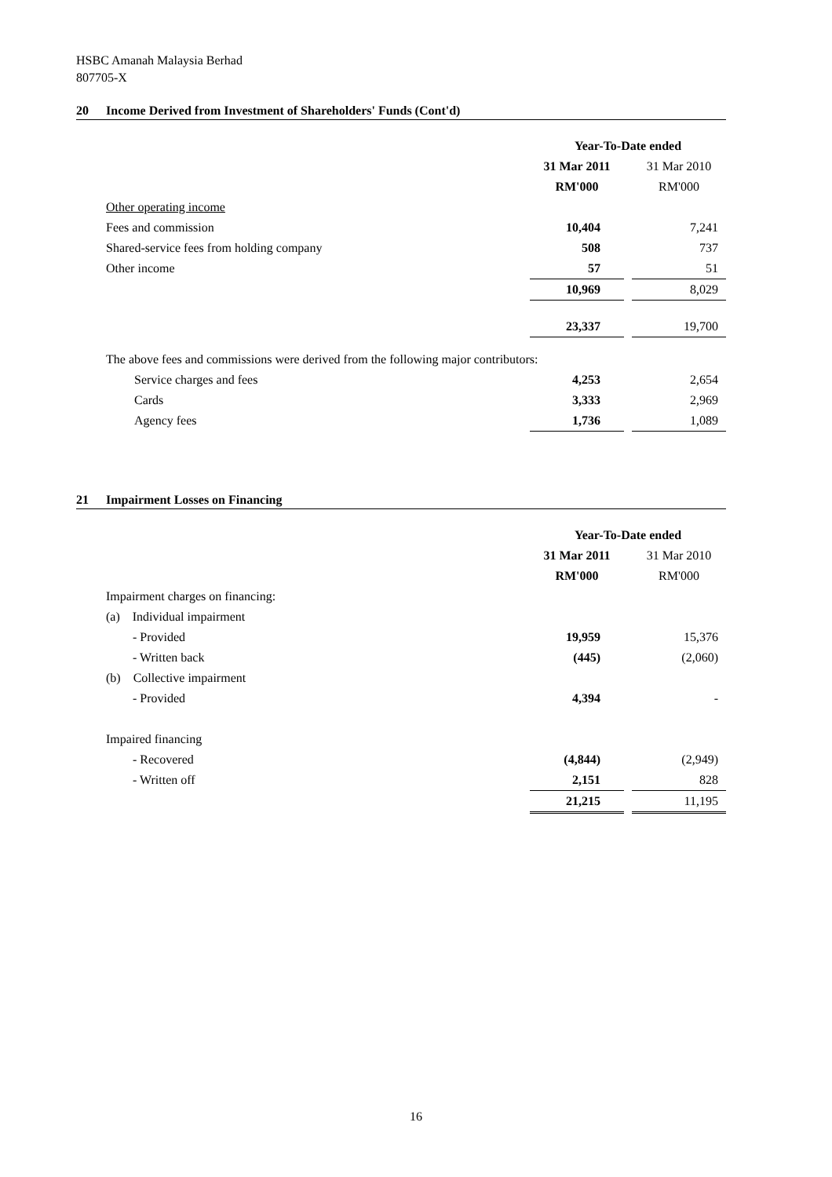HSBC Amanah Malaysia Berhad
807705-X
20 Income Derived from Investment of Shareholders' Funds (Cont'd)
| | Year-To-Date ended | | |
| | 31 Mar 2011 | | 31 Mar 2010 |
| | RM'000 | | RM'000 |
| Other operating income | | | |
| Fees and commission | 10,404 | | 7,241 |
| Shared-service fees from holding company | 508 | | 737 |
| Other income | 57 | | 51 |
| | 10,969 | | 8,029 |
| | 23,337 | | 19,700 |
| The above fees and commissions were derived from the following major contributors: | | | |
| Service charges and fees | 4,253 | | 2,654 |
| Cards | 3,333 | | 2,969 |
| Agency fees | 1,736 | | 1,089 |
21 Impairment Losses on Financing
| | Year-To-Date ended | | |
| | 31 Mar 2011 | | 31 Mar 2010 |
| | RM'000 | | RM'000 |
| Impairment charges on financing: | | | |
| (a) Individual impairment | | | |
| - Provided | 19,959 | | 15,376 |
| - Written back | (445) | | (2,060) |
| (b) Collective impairment | | | |
| - Provided | 4,394 | | - |
| Impaired financing | | | |
| - Recovered | (4,844) | | (2,949) |
| - Written off | 2,151 | | 828 |
| | 21,215 | | 11,195 |
16